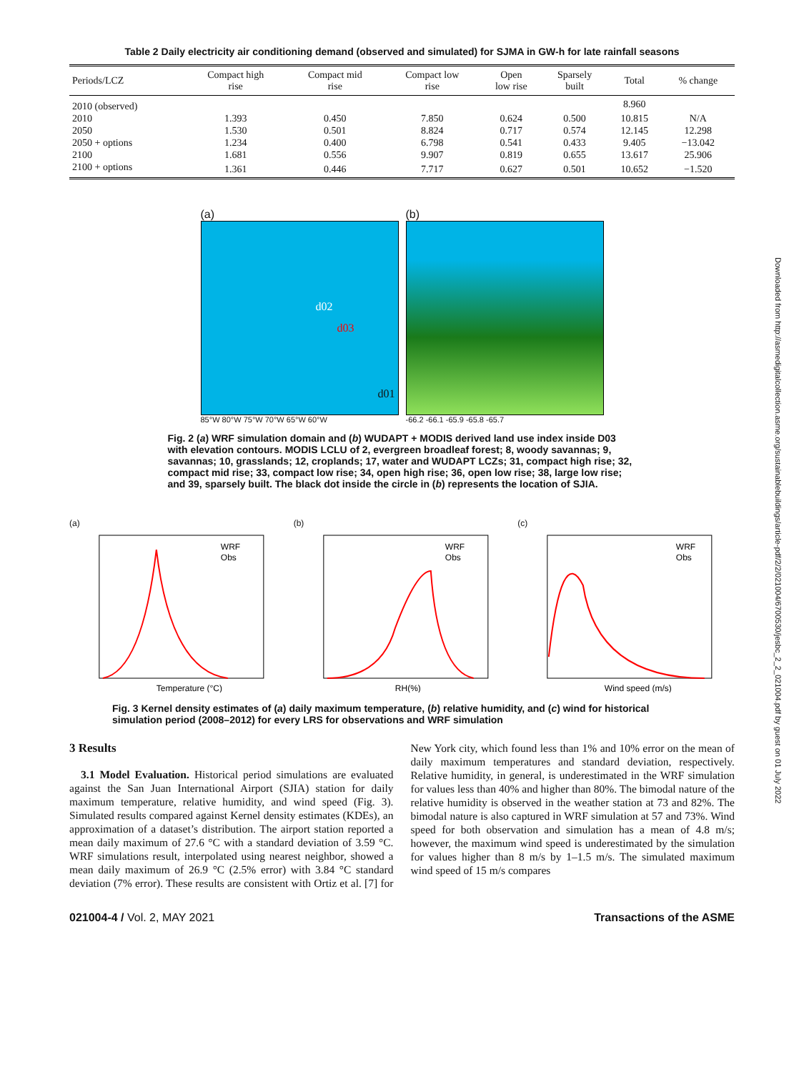Downloaded from http://asmedigitalcollection.asme.org/sustainablebuildings/article-pdf/2/2/021004/6700530/jesbc_2_2_021004.pdf by guest on 01 July 2022
Table 2 Daily electricity air conditioning demand (observed and simulated) for SJMA in GW-h for late rainfall seasons
| Periods/LCZ | Compact high rise | Compact mid rise | Compact low rise | Open low rise | Sparsely built | Total | % change |
| --- | --- | --- | --- | --- | --- | --- | --- |
| 2010 (observed) | | | | | | 8.960 | |
| 2010 | 1.393 | 0.450 | 7.850 | 0.624 | 0.500 | 10.815 | N/A |
| 2050 | 1.530 | 0.501 | 8.824 | 0.717 | 0.574 | 12.145 | 12.298 |
| 2050 + options | 1.234 | 0.400 | 6.798 | 0.541 | 0.433 | 9.405 | −13.042 |
| 2100 | 1.681 | 0.556 | 9.907 | 0.819 | 0.655 | 13.617 | 25.906 |
| 2100 + options | 1.361 | 0.446 | 7.717 | 0.627 | 0.501 | 10.652 | −1.520 |
(a)
d02
d03
d01
85°W 80°W 75°W 70°W 65°W 60°W
(b)
-66.2 -66.1 -65.9 -65.8 -65.7
Fig. 2 (a) WRF simulation domain and (b) WUDAPT + MODIS derived land use index inside D03 with elevation contours. MODIS LCLU of 2, evergreen broadleaf forest; 8, woody savannas; 9, savannas; 10, grasslands; 12, croplands; 17, water and WUDAPT LCZs; 31, compact high rise; 32, compact mid rise; 33, compact low rise; 34, open high rise; 36, open low rise; 38, large low rise; and 39, sparsely built. The black dot inside the circle in (b) represents the location of SJIA.
(a)
Temperature (°C)
WRF
Obs
(b)
RH(%)
WRF
Obs
(c)
Wind speed (m/s)
WRF
Obs
Fig. 3 Kernel density estimates of (a) daily maximum temperature, (b) relative humidity, and (c) wind for historical simulation period (2008–2012) for every LRS for observations and WRF simulation
3 Results
3.1 Model Evaluation. Historical period simulations are evaluated against the San Juan International Airport (SJIA) station for daily maximum temperature, relative humidity, and wind speed (Fig. 3). Simulated results compared against Kernel density estimates (KDEs), an approximation of a dataset’s distribution. The airport station reported a mean daily maximum of 27.6 °C with a standard deviation of 3.59 °C. WRF simulations result, interpolated using nearest neighbor, showed a mean daily maximum of 26.9 °C (2.5% error) with 3.84 °C standard deviation (7% error). These results are consistent with Ortiz et al. [7] for New York city, which found less than 1% and 10% error on the mean of daily maximum temperatures and standard deviation, respectively. Relative humidity, in general, is underestimated in the WRF simulation for values less than 40% and higher than 80%. The bimodal nature of the relative humidity is observed in the weather station at 73 and 82%. The bimodal nature is also captured in WRF simulation at 57 and 73%. Wind speed for both observation and simulation has a mean of 4.8 m/s; however, the maximum wind speed is underestimated by the simulation for values higher than 8 m/s by 1–1.5 m/s. The simulated maximum wind speed of 15 m/s compares
021004-4 / Vol. 2, MAY 2021 Transactions of the ASME